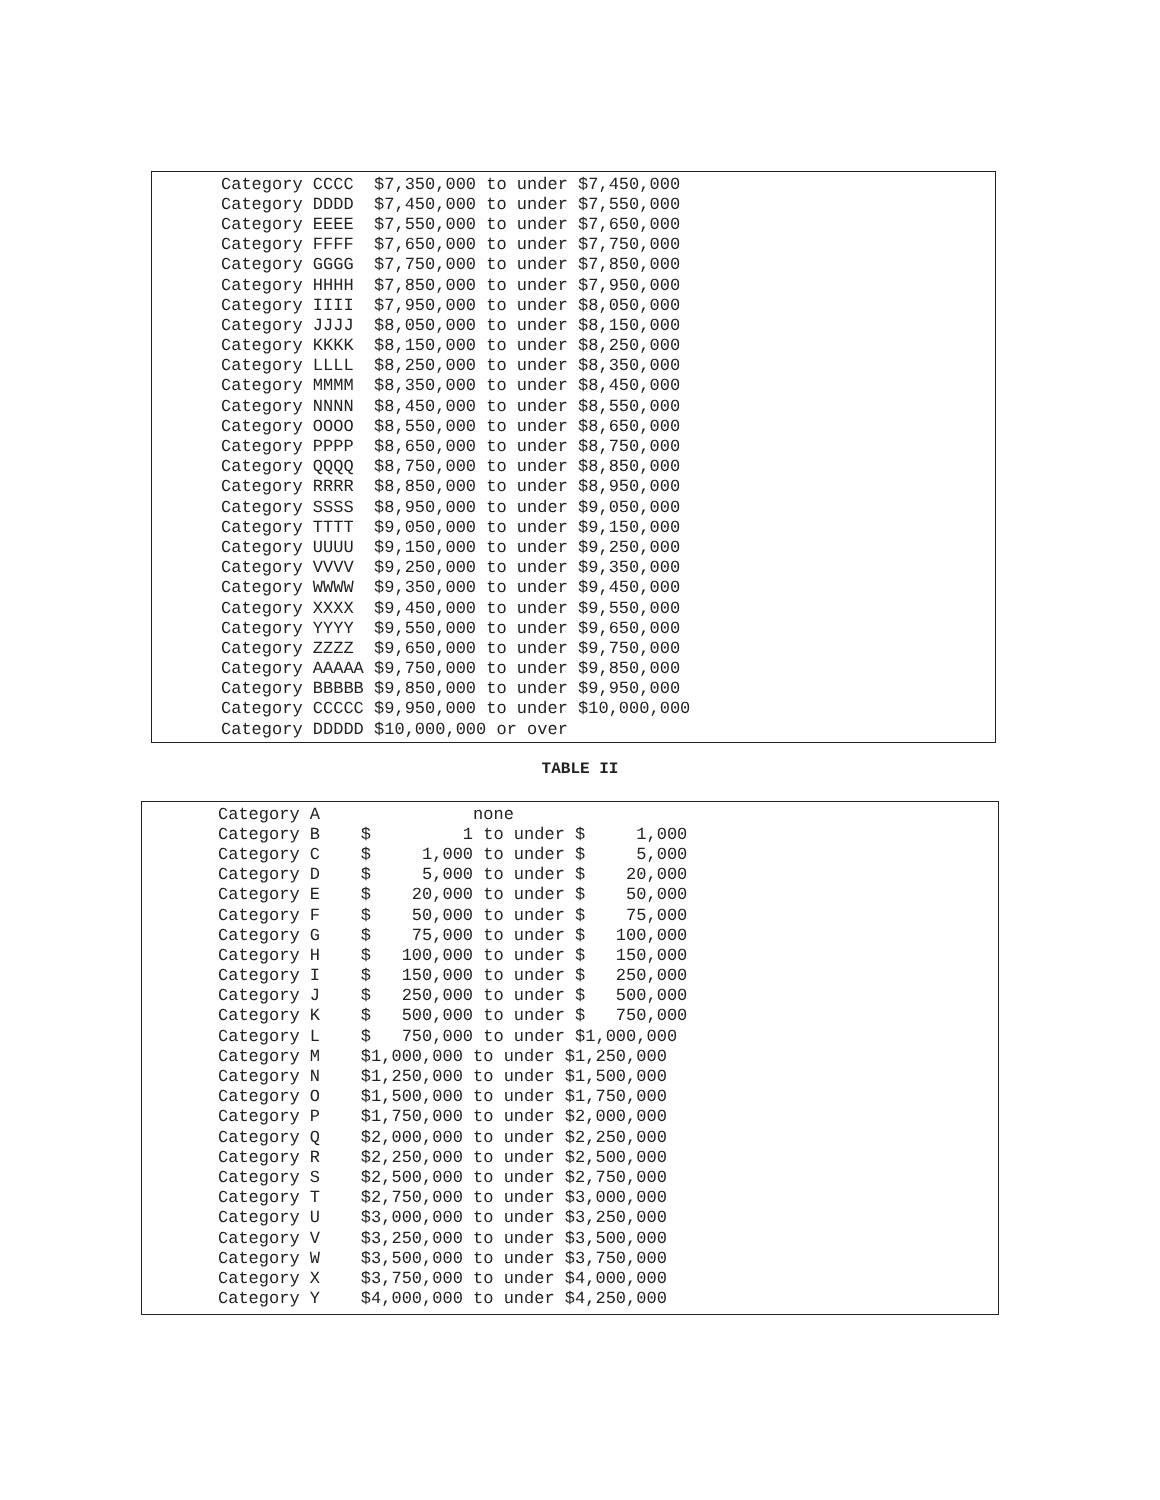| Category CCCC | $7,350,000 to under $7,450,000 |
| Category DDDD | $7,450,000 to under $7,550,000 |
| Category EEEE | $7,550,000 to under $7,650,000 |
| Category FFFF | $7,650,000 to under $7,750,000 |
| Category GGGG | $7,750,000 to under $7,850,000 |
| Category HHHH | $7,850,000 to under $7,950,000 |
| Category IIII | $7,950,000 to under $8,050,000 |
| Category JJJJ | $8,050,000 to under $8,150,000 |
| Category KKKK | $8,150,000 to under $8,250,000 |
| Category LLLL | $8,250,000 to under $8,350,000 |
| Category MMMM | $8,350,000 to under $8,450,000 |
| Category NNNN | $8,450,000 to under $8,550,000 |
| Category OOOO | $8,550,000 to under $8,650,000 |
| Category PPPP | $8,650,000 to under $8,750,000 |
| Category QQQQ | $8,750,000 to under $8,850,000 |
| Category RRRR | $8,850,000 to under $8,950,000 |
| Category SSSS | $8,950,000 to under $9,050,000 |
| Category TTTT | $9,050,000 to under $9,150,000 |
| Category UUUU | $9,150,000 to under $9,250,000 |
| Category VVVV | $9,250,000 to under $9,350,000 |
| Category WWWW | $9,350,000 to under $9,450,000 |
| Category XXXX | $9,450,000 to under $9,550,000 |
| Category YYYY | $9,550,000 to under $9,650,000 |
| Category ZZZZ | $9,650,000 to under $9,750,000 |
| Category AAAAA | $9,750,000 to under $9,850,000 |
| Category BBBBB | $9,850,000 to under $9,950,000 |
| Category CCCCC | $9,950,000 to under $10,000,000 |
| Category DDDDD | $10,000,000 or over |
TABLE II
| Category A | none |
| Category B | $ 1 to under $ 1,000 |
| Category C | $ 1,000 to under $ 5,000 |
| Category D | $ 5,000 to under $ 20,000 |
| Category E | $ 20,000 to under $ 50,000 |
| Category F | $ 50,000 to under $ 75,000 |
| Category G | $ 75,000 to under $ 100,000 |
| Category H | $ 100,000 to under $ 150,000 |
| Category I | $ 150,000 to under $ 250,000 |
| Category J | $ 250,000 to under $ 500,000 |
| Category K | $ 500,000 to under $ 750,000 |
| Category L | $ 750,000 to under $1,000,000 |
| Category M | $1,000,000 to under $1,250,000 |
| Category N | $1,250,000 to under $1,500,000 |
| Category O | $1,500,000 to under $1,750,000 |
| Category P | $1,750,000 to under $2,000,000 |
| Category Q | $2,000,000 to under $2,250,000 |
| Category R | $2,250,000 to under $2,500,000 |
| Category S | $2,500,000 to under $2,750,000 |
| Category T | $2,750,000 to under $3,000,000 |
| Category U | $3,000,000 to under $3,250,000 |
| Category V | $3,250,000 to under $3,500,000 |
| Category W | $3,500,000 to under $3,750,000 |
| Category X | $3,750,000 to under $4,000,000 |
| Category Y | $4,000,000 to under $4,250,000 |